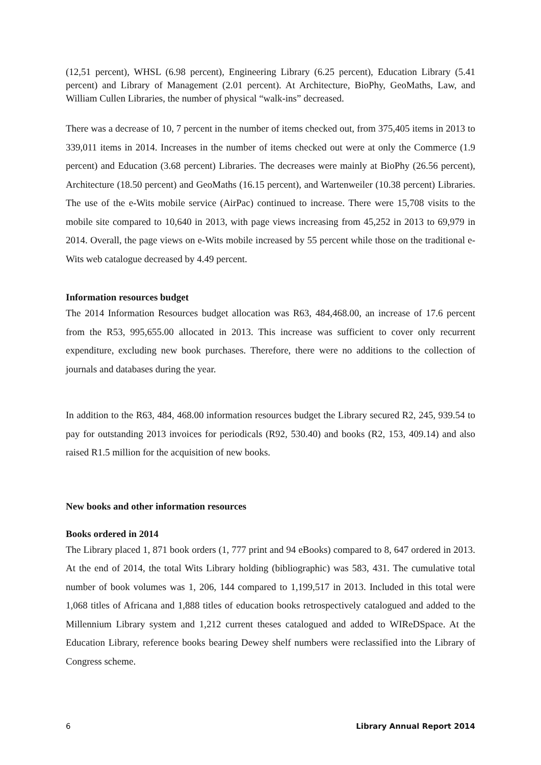(12,51 percent), WHSL (6.98 percent), Engineering Library (6.25 percent), Education Library (5.41 percent) and Library of Management (2.01 percent). At Architecture, BioPhy, GeoMaths, Law, and William Cullen Libraries, the number of physical “walk-ins” decreased.
There was a decrease of 10, 7 percent in the number of items checked out, from 375,405 items in 2013 to 339,011 items in 2014. Increases in the number of items checked out were at only the Commerce (1.9 percent) and Education (3.68 percent) Libraries. The decreases were mainly at BioPhy (26.56 percent), Architecture (18.50 percent) and GeoMaths (16.15 percent), and Wartenweiler (10.38 percent) Libraries. The use of the e-Wits mobile service (AirPac) continued to increase. There were 15,708 visits to the mobile site compared to 10,640 in 2013, with page views increasing from 45,252 in 2013 to 69,979 in 2014. Overall, the page views on e-Wits mobile increased by 55 percent while those on the traditional e-Wits web catalogue decreased by 4.49 percent.
Information resources budget
The 2014 Information Resources budget allocation was R63, 484,468.00, an increase of 17.6 percent from the R53, 995,655.00 allocated in 2013. This increase was sufficient to cover only recurrent expenditure, excluding new book purchases. Therefore, there were no additions to the collection of journals and databases during the year.
In addition to the R63, 484, 468.00 information resources budget the Library secured R2, 245, 939.54 to pay for outstanding 2013 invoices for periodicals (R92, 530.40) and books (R2, 153, 409.14) and also raised R1.5 million for the acquisition of new books.
New books and other information resources
Books ordered in 2014
The Library placed 1, 871 book orders (1, 777 print and 94 eBooks) compared to 8, 647 ordered in 2013. At the end of 2014, the total Wits Library holding (bibliographic) was 583, 431. The cumulative total number of book volumes was 1, 206, 144 compared to 1,199,517 in 2013. Included in this total were 1,068 titles of Africana and 1,888 titles of education books retrospectively catalogued and added to the Millennium Library system and 1,212 current theses catalogued and added to WIReDSpace. At the Education Library, reference books bearing Dewey shelf numbers were reclassified into the Library of Congress scheme.
6 Library Annual Report 2014